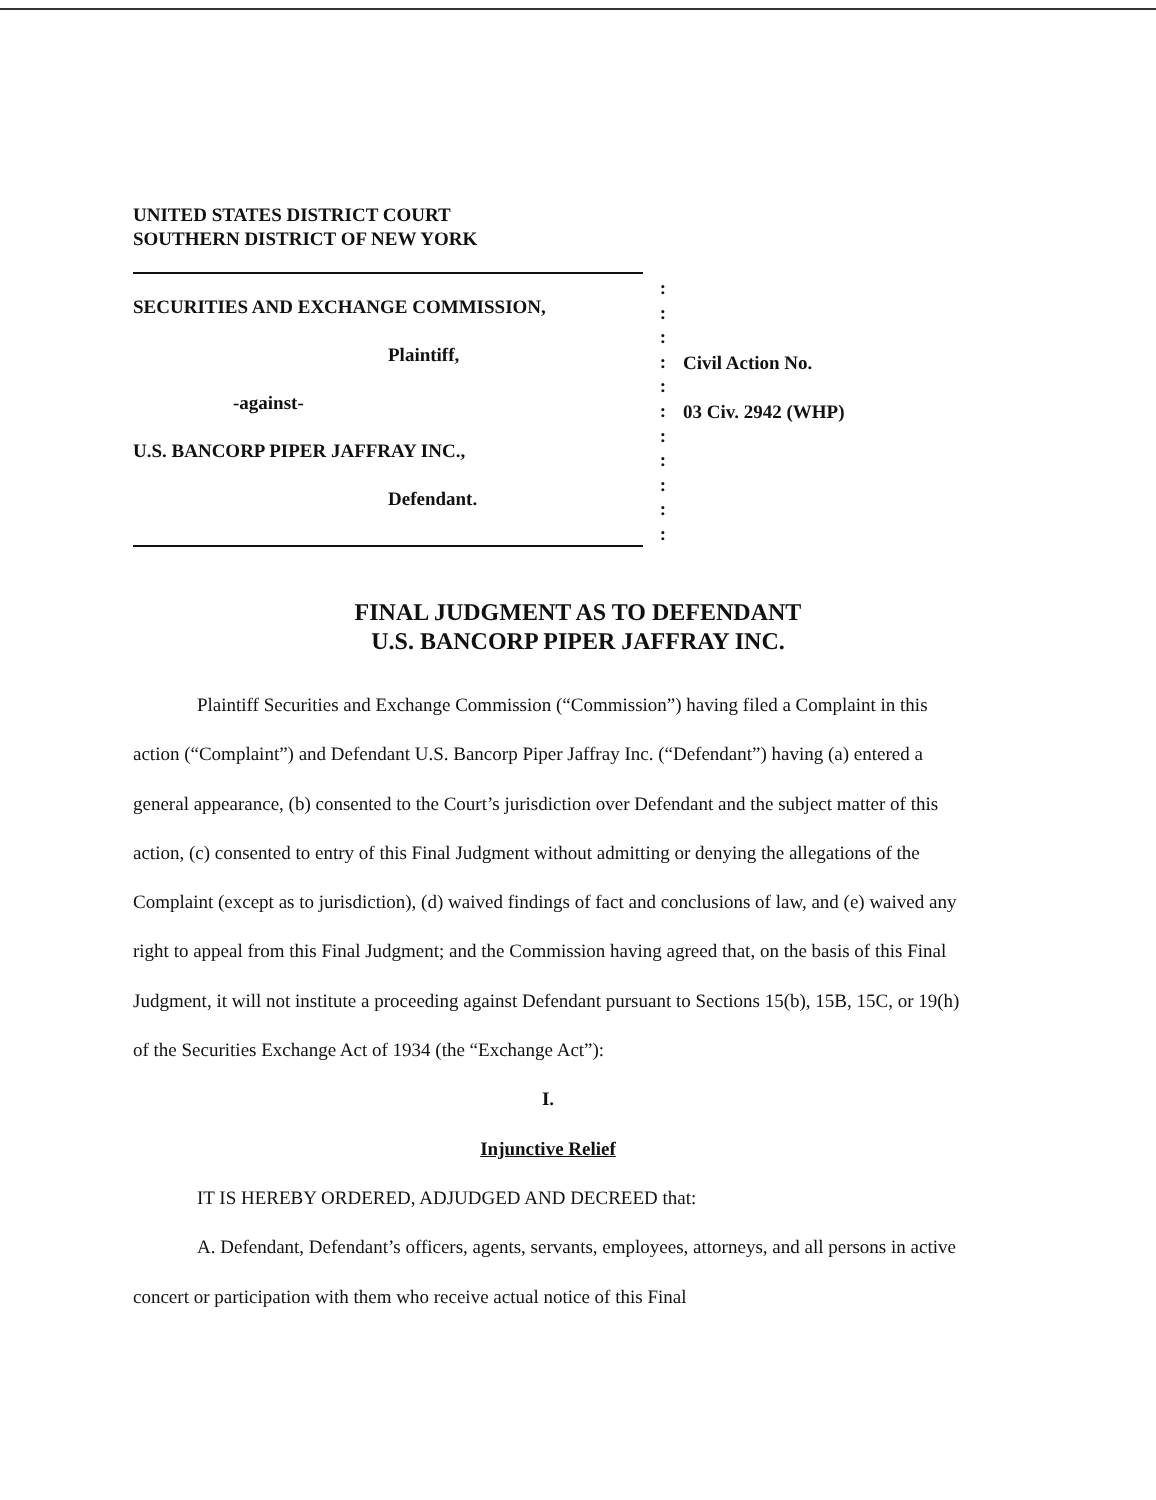UNITED STATES DISTRICT COURT
SOUTHERN DISTRICT OF NEW YORK
SECURITIES AND EXCHANGE COMMISSION,
Plaintiff,
-against-
U.S. BANCORP PIPER JAFFRAY INC.,
Defendant.
:
:
:
:
:
:
:
:
:
:
:
Civil Action No.
03 Civ. 2942 (WHP)
FINAL JUDGMENT AS TO DEFENDANT
U.S. BANCORP PIPER JAFFRAY INC.
Plaintiff Securities and Exchange Commission (“Commission”) having filed a Complaint in this action (“Complaint”) and Defendant U.S. Bancorp Piper Jaffray Inc. (“Defendant”) having (a) entered a general appearance, (b) consented to the Court’s jurisdiction over Defendant and the subject matter of this action, (c) consented to entry of this Final Judgment without admitting or denying the allegations of the Complaint (except as to jurisdiction), (d) waived findings of fact and conclusions of law, and (e) waived any right to appeal from this Final Judgment; and the Commission having agreed that, on the basis of this Final Judgment, it will not institute a proceeding against Defendant pursuant to Sections 15(b), 15B, 15C, or 19(h) of the Securities Exchange Act of 1934 (the “Exchange Act”):
I.
Injunctive Relief
IT IS HEREBY ORDERED, ADJUDGED AND DECREED that:
A. Defendant, Defendant’s officers, agents, servants, employees, attorneys, and all persons in active concert or participation with them who receive actual notice of this Final